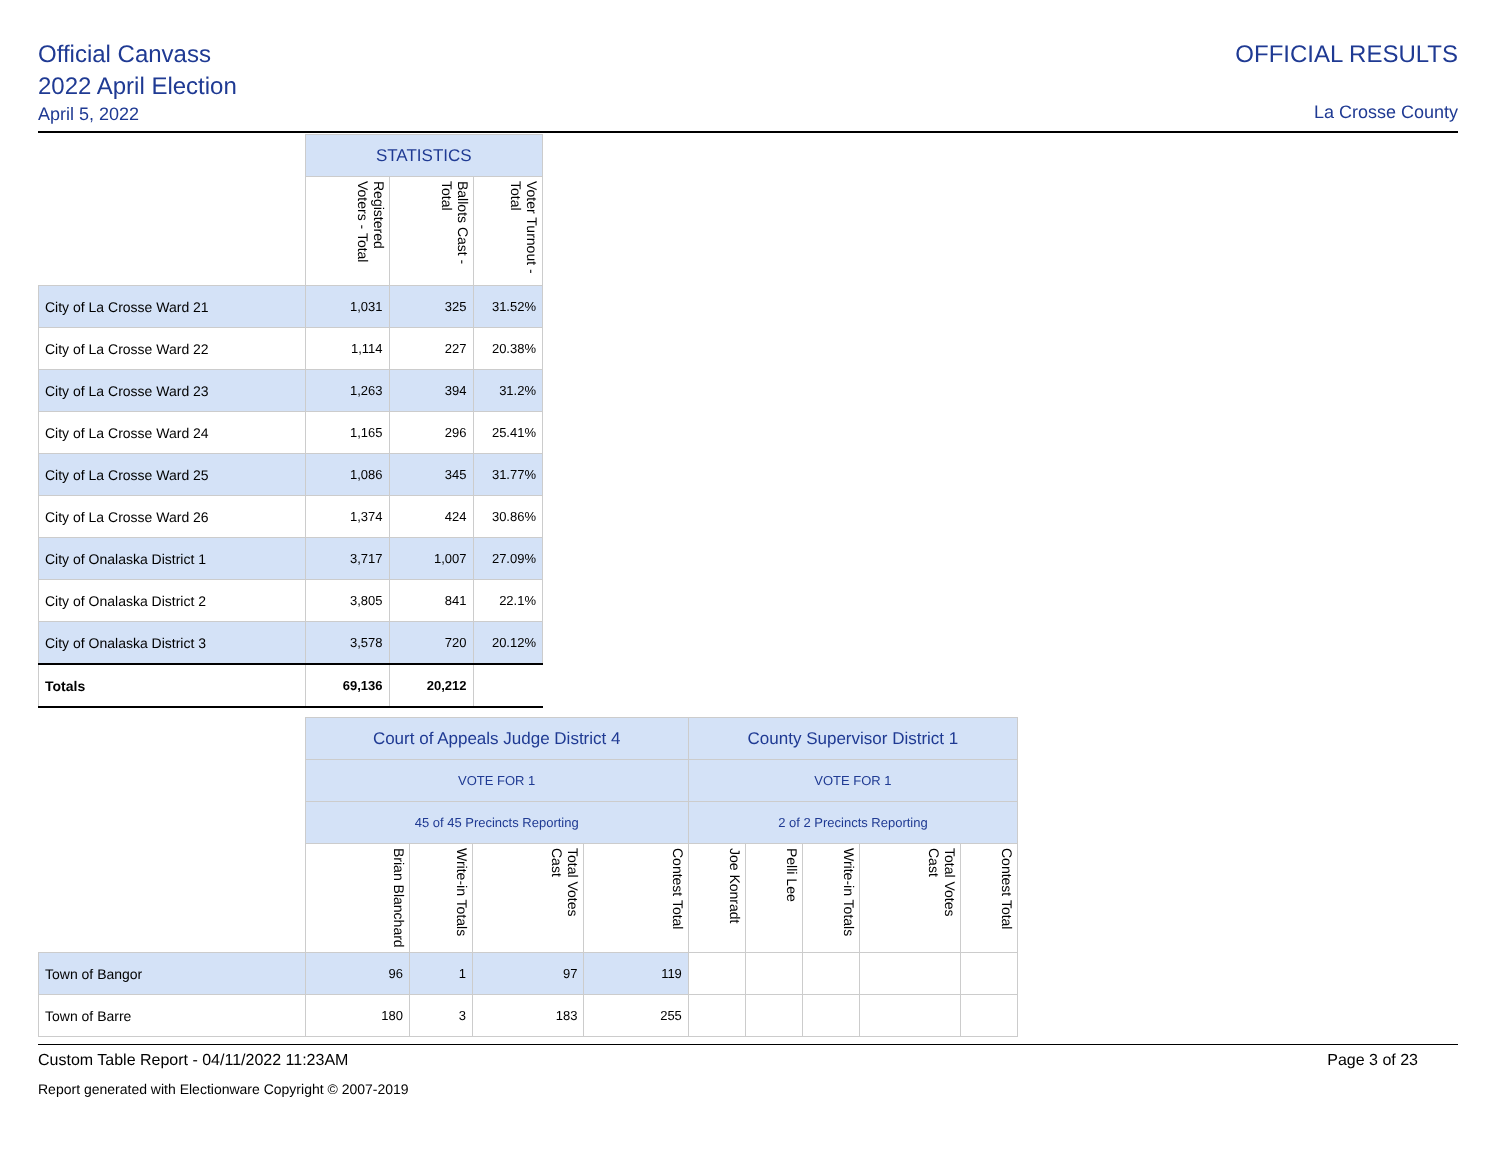Official Canvass
2022 April Election
April 5, 2022
OFFICIAL RESULTS
La Crosse County
| | STATISTICS | | |
| --- | --- | --- | --- |
| | Registered Voters - Total | Ballots Cast - Total | Voter Turnout - Total |
| City of La Crosse Ward 21 | 1,031 | 325 | 31.52% |
| City of La Crosse Ward 22 | 1,114 | 227 | 20.38% |
| City of La Crosse Ward 23 | 1,263 | 394 | 31.2% |
| City of La Crosse Ward 24 | 1,165 | 296 | 25.41% |
| City of La Crosse Ward 25 | 1,086 | 345 | 31.77% |
| City of La Crosse Ward 26 | 1,374 | 424 | 30.86% |
| City of Onalaska District 1 | 3,717 | 1,007 | 27.09% |
| City of Onalaska District 2 | 3,805 | 841 | 22.1% |
| City of Onalaska District 3 | 3,578 | 720 | 20.12% |
| Totals | 69,136 | 20,212 | |
| | Court of Appeals Judge District 4 | | | | County Supervisor District 1 | | | | |
| --- | --- | --- | --- | --- | --- | --- | --- | --- | --- |
| | VOTE FOR 1 | | | | VOTE FOR 1 | | | | |
| | 45 of 45 Precincts Reporting | | | | 2 of 2 Precincts Reporting | | | | |
| | Brian Blanchard | Write-in Totals | Total Votes Cast | Contest Total | Joe Konradt | Pelli Lee | Write-in Totals | Total Votes Cast | Contest Total |
| Town of Bangor | 96 | 1 | 97 | 119 | | | | | |
| Town of Barre | 180 | 3 | 183 | 255 | | | | | |
Custom Table Report - 04/11/2022 11:23AM Page 3 of 23
Report generated with Electionware Copyright © 2007-2019